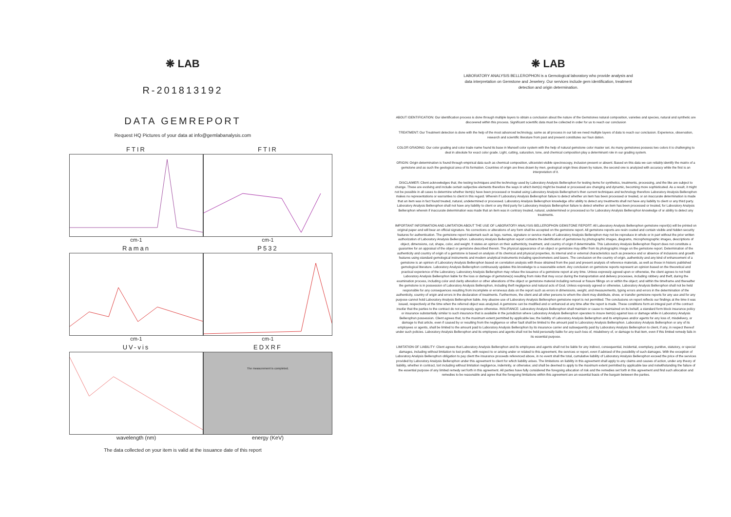❋ LAB
R-201813192
DATA GEMREPORT
Request HQ Pictures of your data at info@gemlabanalysis.com
FTIR
cm-1
FTIR
cm-1
Raman
cm-1
P532
cm-1
UV-vis
wavelength (nm)
EDXRF
The measurement is completed.
energy (KeV)
The data collected on your item is valid at the issuance date of this report
❋ LAB
LABORATORY ANALYSIS BELLEROPHON is a Gemological laboratory who provide analysis and data interpretation on Gemstone and Jewelery. Our services include gem identification, treatment detection and origin determination.
ABOUT IDENTIFICATION: Our identification process is done through multiple layers to obtain a conclusion about the nature of the Gemstones natural composition, varieties and species, natural and synthetic are discovered within this process. Significant scientific data must be collected in order for us to reach our conclusion
TREATMENT: Our Treatment detection is done with the help of the most advanced technology, same as all process in our lab we need multiple layers of data to reach our conclusion. Experience, observation, research and scientific literature from past and present constitutes our foun dation.
COLOR GRADING: Our color grading and color trade name found its base in Munsell color system with the help of natural gemstone color master set. As many gemstones possess two colors it is challenging to deal in absolute for exact color grade. Light, cutting, saturation, tone, and chemical composition play a determinant role in our grading system.
ORIGIN: Origin determination is found through empirical data such as chemical composition, ultraviolet-visible spectroscopy, inclusion present or absent. Based on this data we can reliably identify the matrix of a gemstone and as such the geological area of its formation. Countries of origin are lines drawn by men, geological origin lines drawn by nature, the second one is analyzed with accuracy while the first is an interpretation of it.
DISCLAIMER: Client acknowledges that, the testing techniques and the technology used by Laboratory Analysis Bellerophon for testing items for synthetics, treatments, processing, and the like are subject to change. These are evolving and include certain subjective elements therefore the ways in which item(s) might be treated or processed are changing and dynamic, becoming more sophisticated. As a result, it might not be possible in all cases to determine whether item(s) have been processed or treated using Laboratory Analysis Bellerophon's then current techniques and technology therefore Laboratory Analysis Bellerophon makes no representations or warranties to client in this regard. Wherein if Laboratory Analysis Bellerophon failure to detect whether an item has been processed or treated, or an inaccurate determination is made that an item was in fact found treated, natural, undetermined or processed. Laboratory Analysis Bellerophon knowledge of/or ability to detect any treatments shall not have any liability to client or any third party. Laboratory Analysis Bellerophon shall not have any liability to client or any third party for Laboratory Analysis Bellerophon failure to detect whether an item has been processed or treated, for Laboratory Analysis Bellerophon wherein if inaccurate determination was made that an item was in contrary treated, natural, undetermined or processed so for Laboratory Analysis Bellerophon knowledge of or ability to detect any treatments.
IMPORTANT INFORMATION AND LIMITATION ABOUT THE USE OF LABORATORY ANALYSIS BELLEROPHON GEMSTONE REPORT: All Laboratory Analysis Bellerophon gemstone report(s) will be printed on original paper and will bear an official signature. No corrections or alterations of any form shall be accepted on the gemstone report. All gemstone reports are resin coated and contain visible and hidden security features for authentication. The gemstone report trademark such as logo, names, signature or service marks of Laboratory Analysis Bellerophon may not be reproduce in whole or in part without the prior written authorization of Laboratory Analysis Bellerophon. Laboratory Analysis Bellerophon report contains the identification of gemstones by photographic images, diagrams, microphotographic images, descriptions of object, dimensions, cut, shape, color, and weight. It states an opinion on their authenticity, treatment, and country of origin if determinable. This Laboratory Analysis Bellerophon Report does not constitute a guarantee for an appraisal of the object or gemstone described therein. The physical appearance of an object or gemstone may differ from its photographic image on the gemstone report. Determination of the authenticity and country of origin of a gemstone is based on analysis of its chemical and physical properties, its internal and or external characteristics such as presence and or absence of inclusions and growth features using standard gemological instruments and modern analytical instruments including spectrometers and lasers. The conclusion on the country of origin, authenticity and any kind of enhancement of a gemstone is an opinion of Laboratory Analysis Bellerophon based on correlation analysis with those obtained from the past and present analysis of reference materials, as well as those in historic published gemological literature. Laboratory Analysis Bellerophon continuously updates this knowledge to a reasonable extent. Any conclusion on gemstone reports represent an opinion based on the theoretical and practical experience of the Laboratory. Laboratory Analysis Bellerophon may refuse the issuance of a gemstone report at any time. Unless expressly agreed upon or otherwise, the client agrees to not hold Laboratory Analysis Bellerophon liable for the loss or damage of gemstone(s) resulting from risks that may occur during the transportation and delivery processes, including robbery and theft, during the examination process, including color and clarity alteration or other alterations of the object or gemstone material including removal or fissure fillings on or within the object; and within the timeframe and thereafter the gemstone is in possession of Laboratory Analysis Bellerophon, including theft negligence and natural acts of God. Unless expressly agreed or otherwise, Laboratory Analysis Bellerophon shall not be held responsible for any consequences resulting from incomplete or erroneous data on the report such as errors in dimensions, weight, and measurements, typing errors and errors in the determination of the authenticity, country of origin and errors in the declaration of treatments. Furthermore, the client and all other persons to whom the client may distribute, show, or transfer gemstone reports for any use and for any purpose cannot hold Laboratory Analysis Bellerophon liable. Any abusive use of Laboratory Analysis Bellerophon gemstone report is not permitted. The conclusions on report reflects our findings at the time it was issued, respectively at the time when the referred object was analyzed. A gemstone can be modified and or enhanced at any time after the report is made. These conditions form an integral part of the contract insofar that the parties to the contract do not expressly agree otherwise. INSURANCE: Laboratory Analysis Bellerophon shall maintain or cause to maintained on its behalf, a standard form block insurance policy or insurance substantially similar to such insurance that is available in the jurisdiction where Laboratory Analysis Bellerophon operates to insure item(s) against loss or damage while in Laboratory Analysis Bellerophon possession. Client agrees that, to the maximum extent permitted by applicable law, the liability of Laboratory Analysis Bellerophon and its employees and/or agents for any loss of, misdelivery, or damage to that article, even if caused by or resulting from the negligence or other fault shall be limited to the amount paid to Laboratory Analysis Bellerophon. Laboratory Analysis Bellerophon or any of its employees or agents, shall be limited to the amount paid to Laboratory Analysis Bellerophon by its insurance carrier and subsequently paid by Laboratory Analysis Bellerophon to client, if any, in respect thereof under such policies. Laboratory Analysis Bellerophon and its employees and agents shall not be held personally liable for any such loss of, misdelivery of, or damage to that item, even if this limited remedy fails in its essential purpose.
LIMITATION OF LIABILITY: Client agrees that Laboratory Analysis Bellerophon and its employees and agents shall not be liable for any indirect, consequential, incidental, exemplary, punitive, statutory, or special damages, including without limitation to lost profits, with respect to or arising under or related to this agreement, the services or report, even if advised of the possibility of such damages. With the exception of Laboratory Analysis Bellerophon obligation to pay client the insurance proceeds referenced above, in no event shall the total, cumulative liability of Laboratory Analysis Bellerophon exceed the price of the services provided by Laboratory Analysis Bellerophon under this agreement to client for which liability arises. The limitations on liability in this agreement shall apply to any claims and causes of action, under any theory of liability, whether in contract, tort including without limitation negligence, indemnity, or otherwise; and shall be deemed to apply to the maximum extent permitted by applicable law and notwithstanding the failure of the essential purpose of any limited remedy set forth in this agreement. All parties have fully considered the foregoing allocation of risk and the remedies set forth in this agreement and find such allocation and remedies to be reasonable and agree that the foregoing limitations within this agreement are an essential basis of the bargain between the parties.